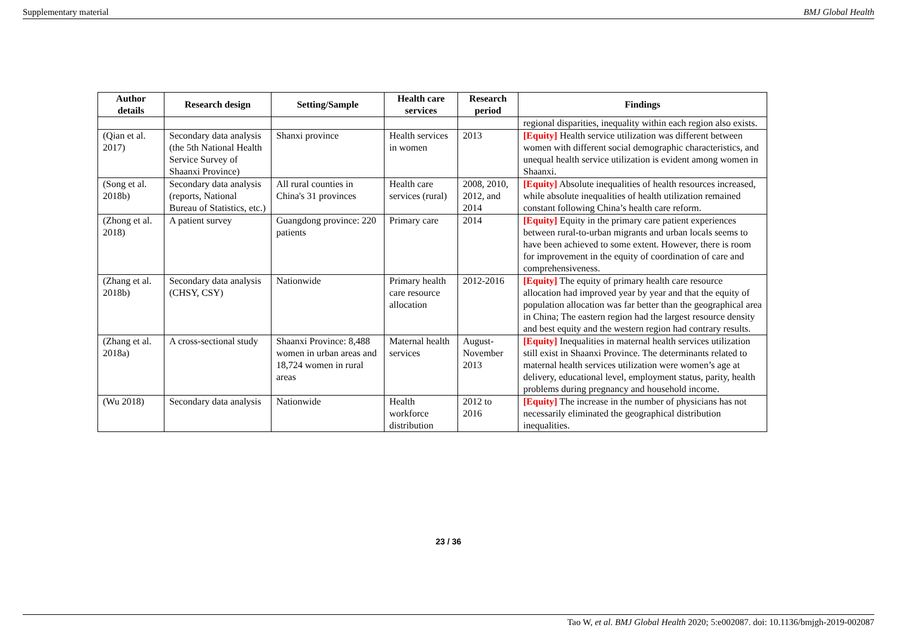Supplementary material BMJ Global Health
| Author details | Research design | Setting/Sample | Health care services | Research period | Findings |
| --- | --- | --- | --- | --- | --- |
| | | | | | regional disparities, inequality within each region also exists. |
| (Qian et al. 2017) | Secondary data analysis (the 5th National Health Service Survey of Shaanxi Province) | Shanxi province | Health services in women | 2013 | [Equity] Health service utilization was different between women with different social demographic characteristics, and unequal health service utilization is evident among women in Shaanxi. |
| (Song et al. 2018b) | Secondary data analysis (reports, National Bureau of Statistics, etc.) | All rural counties in China's 31 provinces | Health care services (rural) | 2008, 2010, 2012, and 2014 | [Equity] Absolute inequalities of health resources increased, while absolute inequalities of health utilization remained constant following China’s health care reform. |
| (Zhong et al. 2018) | A patient survey | Guangdong province: 220 patients | Primary care | 2014 | [Equity] Equity in the primary care patient experiences between rural-to-urban migrants and urban locals seems to have been achieved to some extent. However, there is room for improvement in the equity of coordination of care and comprehensiveness. |
| (Zhang et al. 2018b) | Secondary data analysis (CHSY, CSY) | Nationwide | Primary health care resource allocation | 2012-2016 | [Equity] The equity of primary health care resource allocation had improved year by year and that the equity of population allocation was far better than the geographical area in China; The eastern region had the largest resource density and best equity and the western region had contrary results. |
| (Zhang et al. 2018a) | A cross-sectional study | Shaanxi Province: 8,488 women in urban areas and 18,724 women in rural areas | Maternal health services | August-November 2013 | [Equity] Inequalities in maternal health services utilization still exist in Shaanxi Province. The determinants related to maternal health services utilization were women’s age at delivery, educational level, employment status, parity, health problems during pregnancy and household income. |
| (Wu 2018) | Secondary data analysis | Nationwide | Health workforce distribution | 2012 to 2016 | [Equity] The increase in the number of physicians has not necessarily eliminated the geographical distribution inequalities. |
23 / 36
Tao W, et al. BMJ Global Health 2020; 5:e002087. doi: 10.1136/bmjgh-2019-002087